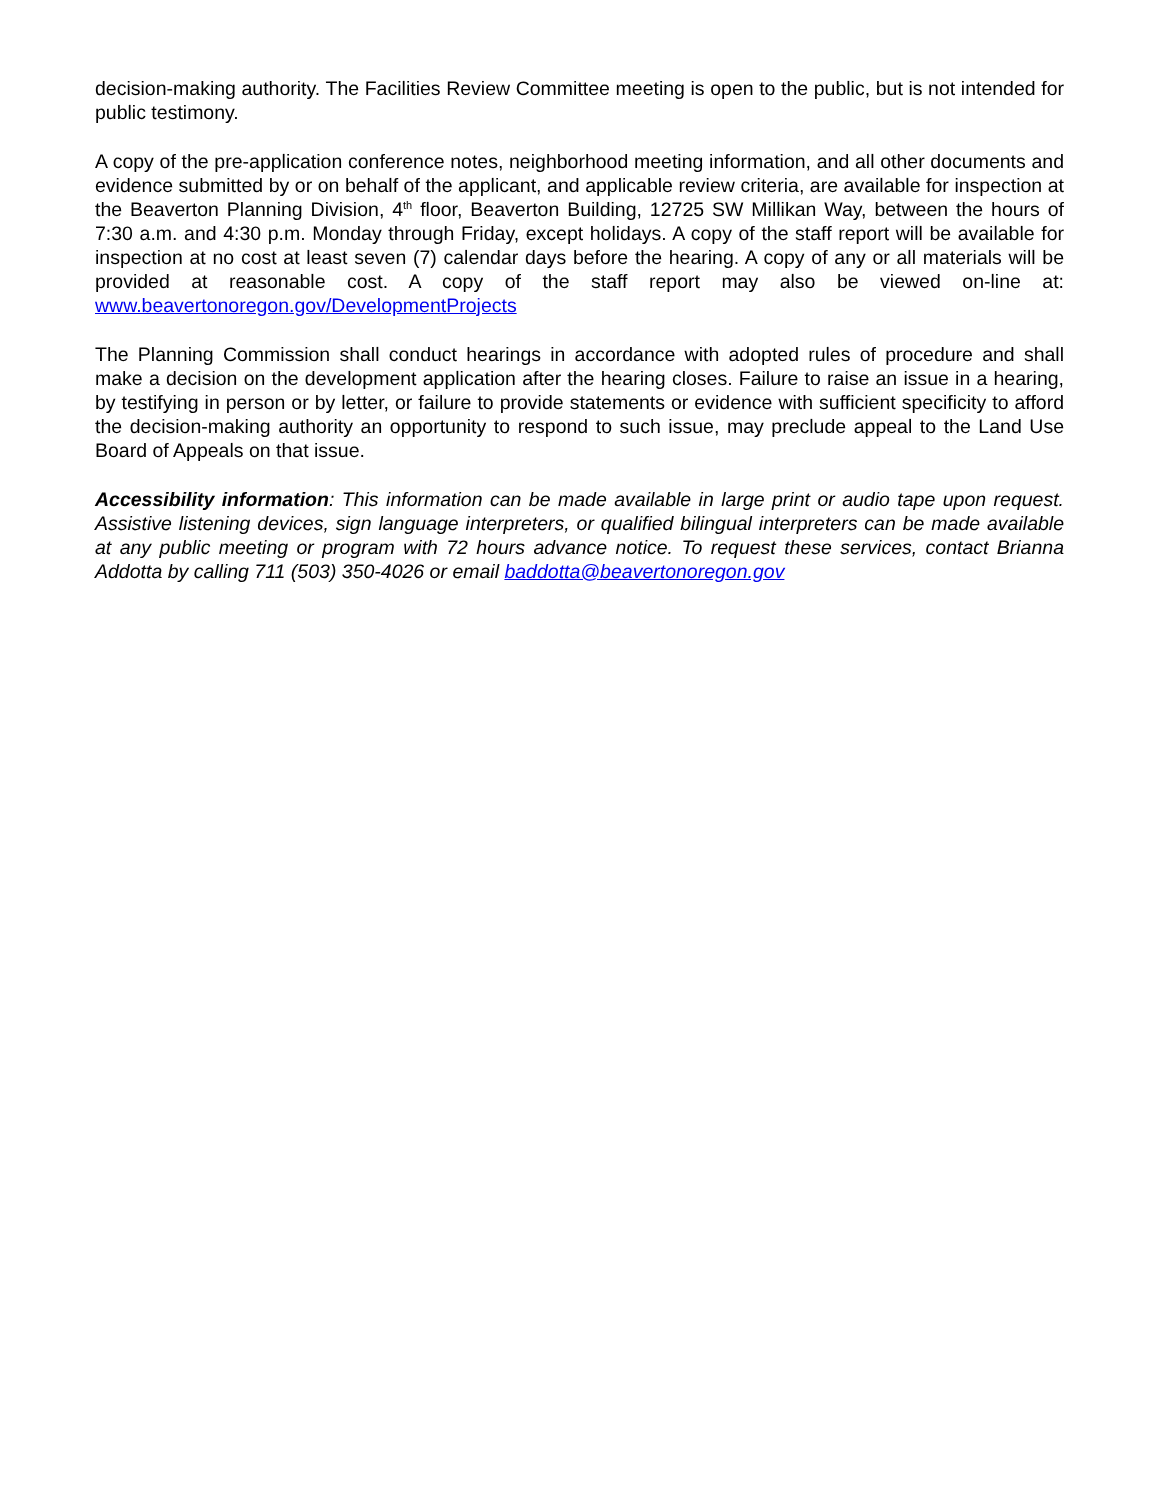decision-making authority. The Facilities Review Committee meeting is open to the public, but is not intended for public testimony.
A copy of the pre-application conference notes, neighborhood meeting information, and all other documents and evidence submitted by or on behalf of the applicant, and applicable review criteria, are available for inspection at the Beaverton Planning Division, 4<sup>th</sup> floor, Beaverton Building, 12725 SW Millikan Way, between the hours of 7:30 a.m. and 4:30 p.m. Monday through Friday, except holidays. A copy of the staff report will be available for inspection at no cost at least seven (7) calendar days before the hearing. A copy of any or all materials will be provided at reasonable cost. A copy of the staff report may also be viewed on-line at: www.beavertonoregon.gov/DevelopmentProjects
The Planning Commission shall conduct hearings in accordance with adopted rules of procedure and shall make a decision on the development application after the hearing closes. Failure to raise an issue in a hearing, by testifying in person or by letter, or failure to provide statements or evidence with sufficient specificity to afford the decision-making authority an opportunity to respond to such issue, may preclude appeal to the Land Use Board of Appeals on that issue.
Accessibility information: This information can be made available in large print or audio tape upon request. Assistive listening devices, sign language interpreters, or qualified bilingual interpreters can be made available at any public meeting or program with 72 hours advance notice. To request these services, contact Brianna Addotta by calling 711 (503) 350-4026 or email baddotta@beavertonoregon.gov